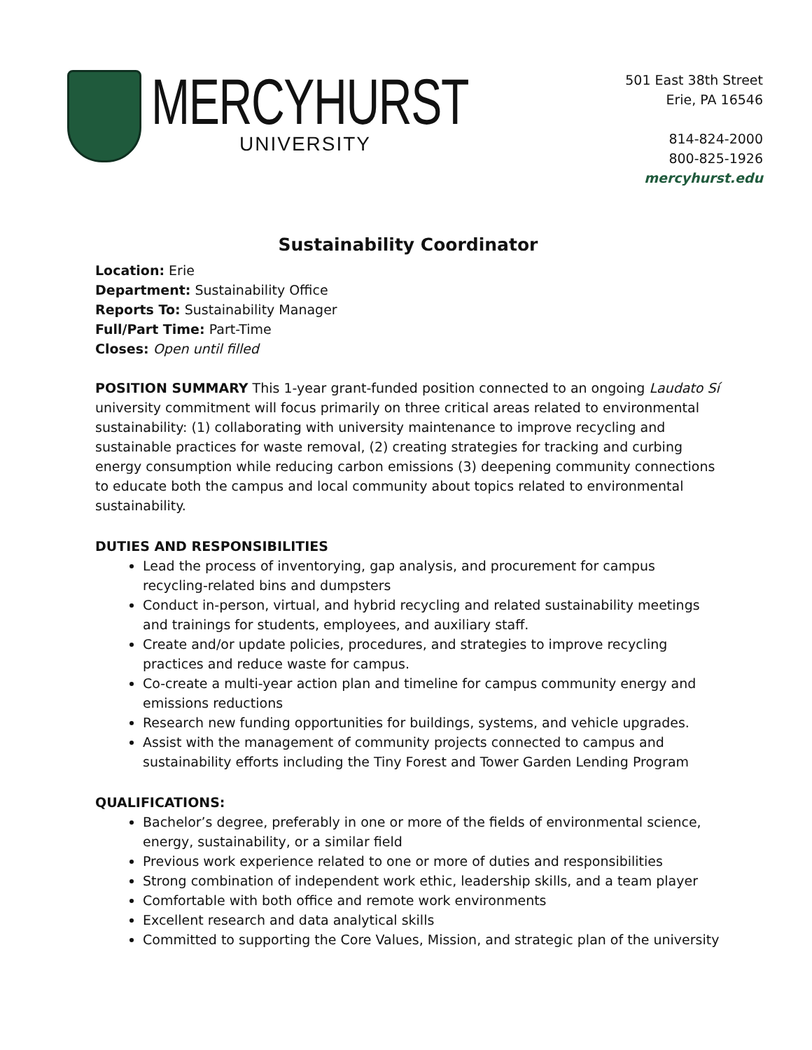MERCYHURST
UNIVERSITY
501 East 38th Street
Erie, PA 16546
814-824-2000
800-825-1926
mercyhurst.edu
Sustainability Coordinator
Location: Erie
Department: Sustainability Office
Reports To: Sustainability Manager
Full/Part Time: Part-Time
Closes: Open until filled
POSITION SUMMARY This 1-year grant-funded position connected to an ongoing Laudato Sí university commitment will focus primarily on three critical areas related to environmental sustainability: (1) collaborating with university maintenance to improve recycling and sustainable practices for waste removal, (2) creating strategies for tracking and curbing energy consumption while reducing carbon emissions (3) deepening community connections to educate both the campus and local community about topics related to environmental sustainability.
DUTIES AND RESPONSIBILITIES
Lead the process of inventorying, gap analysis, and procurement for campus recycling-related bins and dumpsters
Conduct in-person, virtual, and hybrid recycling and related sustainability meetings and trainings for students, employees, and auxiliary staff.
Create and/or update policies, procedures, and strategies to improve recycling practices and reduce waste for campus.
Co-create a multi-year action plan and timeline for campus community energy and emissions reductions
Research new funding opportunities for buildings, systems, and vehicle upgrades.
Assist with the management of community projects connected to campus and sustainability efforts including the Tiny Forest and Tower Garden Lending Program
QUALIFICATIONS:
Bachelor’s degree, preferably in one or more of the fields of environmental science, energy, sustainability, or a similar field
Previous work experience related to one or more of duties and responsibilities
Strong combination of independent work ethic, leadership skills, and a team player
Comfortable with both office and remote work environments
Excellent research and data analytical skills
Committed to supporting the Core Values, Mission, and strategic plan of the university